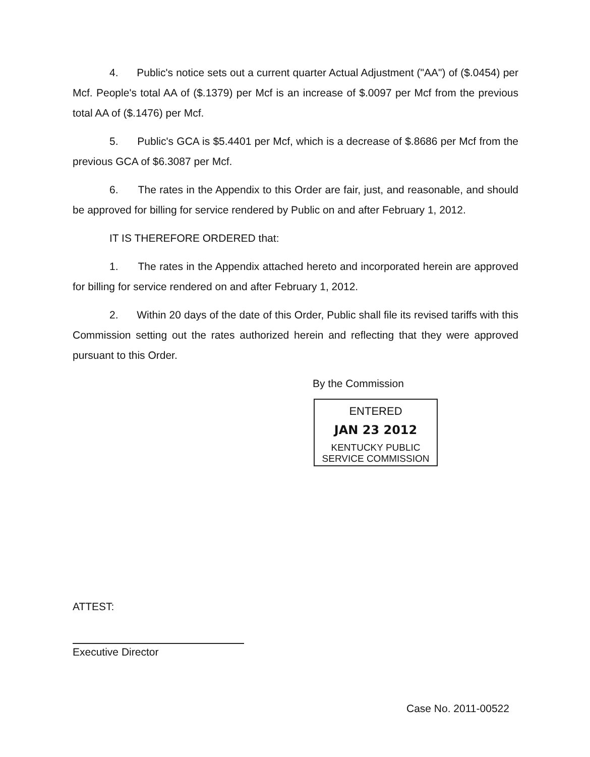4. Public's notice sets out a current quarter Actual Adjustment ("AA") of ($.0454) per Mcf. People's total AA of ($.1379) per Mcf is an increase of $.0097 per Mcf from the previous total AA of ($.1476) per Mcf.
5. Public's GCA is $5.4401 per Mcf, which is a decrease of $.8686 per Mcf from the previous GCA of $6.3087 per Mcf.
6. The rates in the Appendix to this Order are fair, just, and reasonable, and should be approved for billing for service rendered by Public on and after February 1, 2012.
IT IS THEREFORE ORDERED that:
1. The rates in the Appendix attached hereto and incorporated herein are approved for billing for service rendered on and after February 1, 2012.
2. Within 20 days of the date of this Order, Public shall file its revised tariffs with this Commission setting out the rates authorized herein and reflecting that they were approved pursuant to this Order.
By the Commission
ENTERED
JAN 23 2012
KENTUCKY PUBLIC
SERVICE COMMISSION
ATTEST:
Executive Director
Case No. 2011-00522